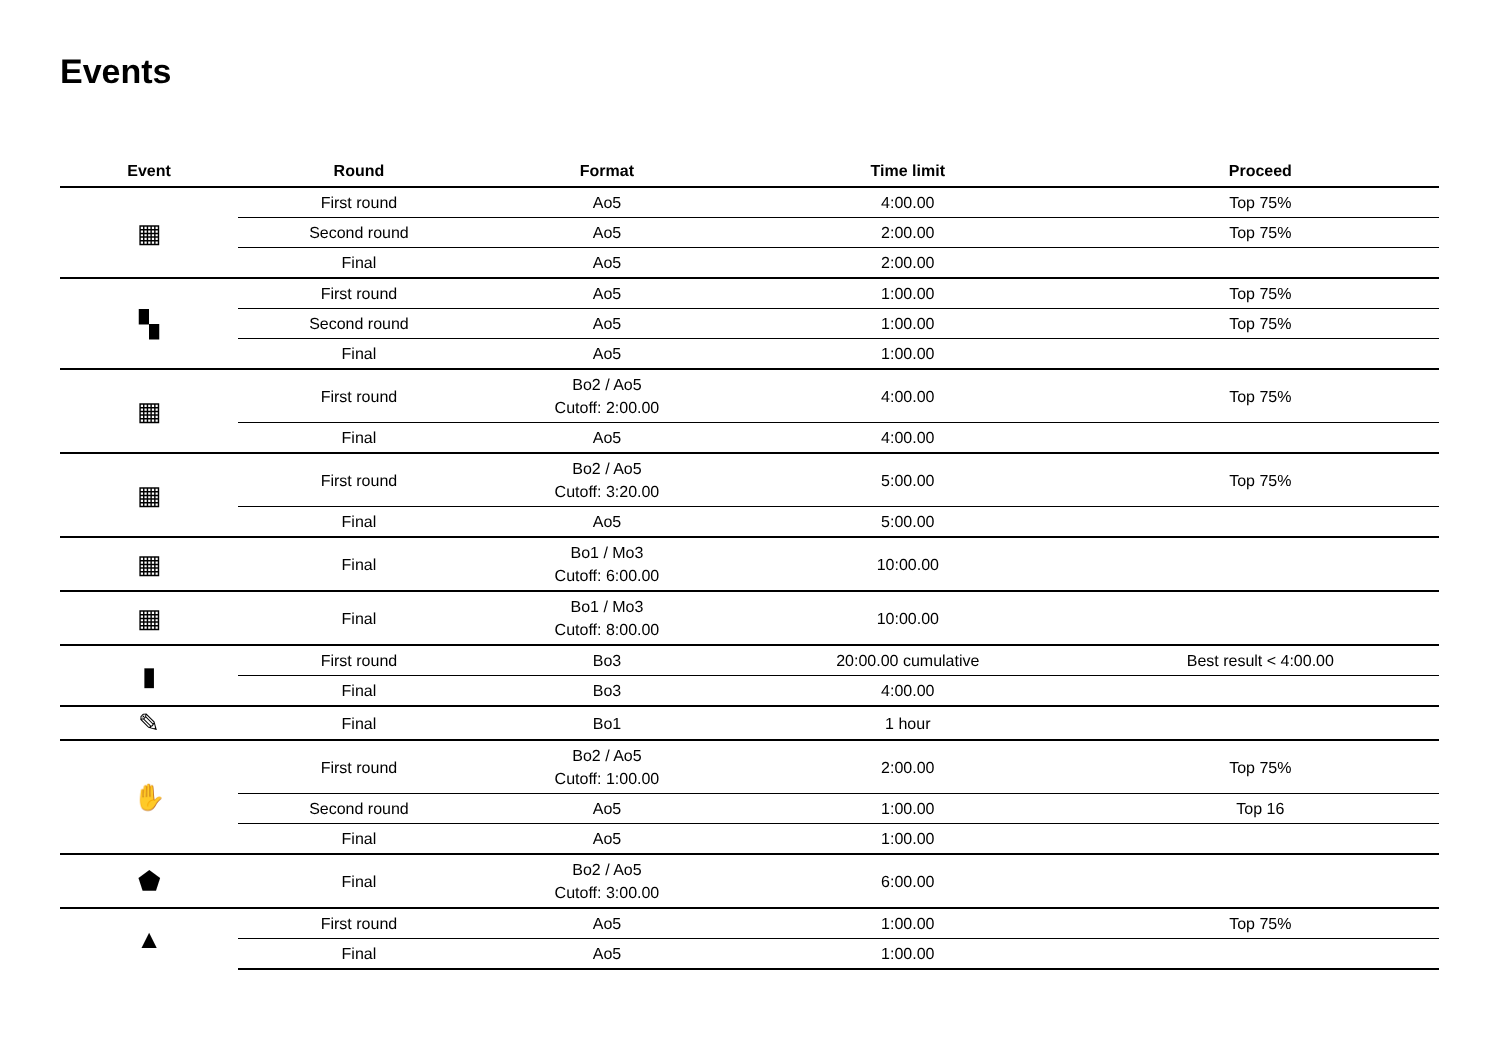Events
| Event | Round | Format | Time limit | Proceed |
| --- | --- | --- | --- | --- |
| ▦ | First round | Ao5 | 4:00.00 | Top 75% |
| | Second round | Ao5 | 2:00.00 | Top 75% |
| | Final | Ao5 | 2:00.00 | |
| ▚ | First round | Ao5 | 1:00.00 | Top 75% |
| | Second round | Ao5 | 1:00.00 | Top 75% |
| | Final | Ao5 | 1:00.00 | |
| ▦ | First round | Bo2 / Ao5 Cutoff: 2:00.00 | 4:00.00 | Top 75% |
| | Final | Ao5 | 4:00.00 | |
| ▦ | First round | Bo2 / Ao5 Cutoff: 3:20.00 | 5:00.00 | Top 75% |
| | Final | Ao5 | 5:00.00 | |
| ▦ | Final | Bo1 / Mo3 Cutoff: 6:00.00 | 10:00.00 | |
| ▦ | Final | Bo1 / Mo3 Cutoff: 8:00.00 | 10:00.00 | |
| ▮ | First round | Bo3 | 20:00.00 cumulative | Best result < 4:00.00 |
| | Final | Bo3 | 4:00.00 | |
| ✎ | Final | Bo1 | 1 hour | |
| ✋ | First round | Bo2 / Ao5 Cutoff: 1:00.00 | 2:00.00 | Top 75% |
| | Second round | Ao5 | 1:00.00 | Top 16 |
| | Final | Ao5 | 1:00.00 | |
| ⬟ | Final | Bo2 / Ao5 Cutoff: 3:00.00 | 6:00.00 | |
| ▲ | First round | Ao5 | 1:00.00 | Top 75% |
| | Final | Ao5 | 1:00.00 | |